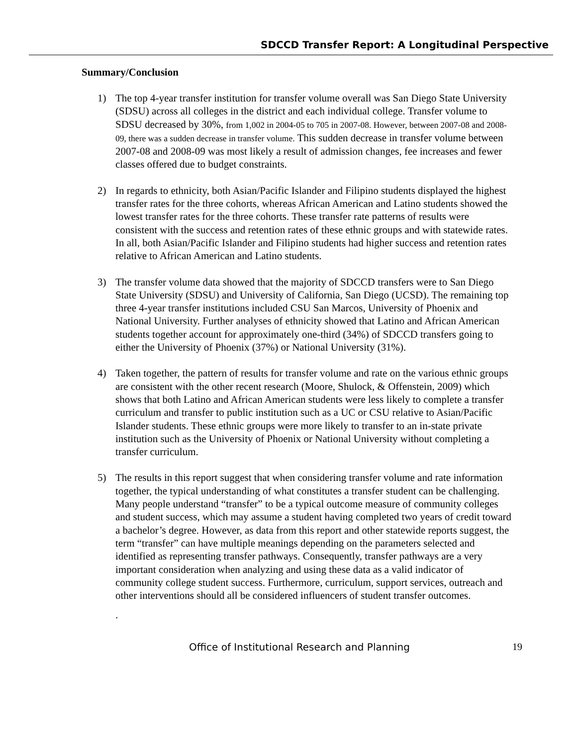SDCCD Transfer Report: A Longitudinal Perspective
Summary/Conclusion
1) The top 4-year transfer institution for transfer volume overall was San Diego State University (SDSU) across all colleges in the district and each individual college. Transfer volume to SDSU decreased by 30%, from 1,002 in 2004-05 to 705 in 2007-08. However, between 2007-08 and 2008-09, there was a sudden decrease in transfer volume. This sudden decrease in transfer volume between 2007-08 and 2008-09 was most likely a result of admission changes, fee increases and fewer classes offered due to budget constraints.
2) In regards to ethnicity, both Asian/Pacific Islander and Filipino students displayed the highest transfer rates for the three cohorts, whereas African American and Latino students showed the lowest transfer rates for the three cohorts. These transfer rate patterns of results were consistent with the success and retention rates of these ethnic groups and with statewide rates. In all, both Asian/Pacific Islander and Filipino students had higher success and retention rates relative to African American and Latino students.
3) The transfer volume data showed that the majority of SDCCD transfers were to San Diego State University (SDSU) and University of California, San Diego (UCSD). The remaining top three 4-year transfer institutions included CSU San Marcos, University of Phoenix and National University. Further analyses of ethnicity showed that Latino and African American students together account for approximately one-third (34%) of SDCCD transfers going to either the University of Phoenix (37%) or National University (31%).
4) Taken together, the pattern of results for transfer volume and rate on the various ethnic groups are consistent with the other recent research (Moore, Shulock, & Offenstein, 2009) which shows that both Latino and African American students were less likely to complete a transfer curriculum and transfer to public institution such as a UC or CSU relative to Asian/Pacific Islander students. These ethnic groups were more likely to transfer to an in-state private institution such as the University of Phoenix or National University without completing a transfer curriculum.
5) The results in this report suggest that when considering transfer volume and rate information together, the typical understanding of what constitutes a transfer student can be challenging. Many people understand “transfer” to be a typical outcome measure of community colleges and student success, which may assume a student having completed two years of credit toward a bachelor’s degree. However, as data from this report and other statewide reports suggest, the term “transfer” can have multiple meanings depending on the parameters selected and identified as representing transfer pathways. Consequently, transfer pathways are a very important consideration when analyzing and using these data as a valid indicator of community college student success. Furthermore, curriculum, support services, outreach and other interventions should all be considered influencers of student transfer outcomes.
.
Office of Institutional Research and Planning 19